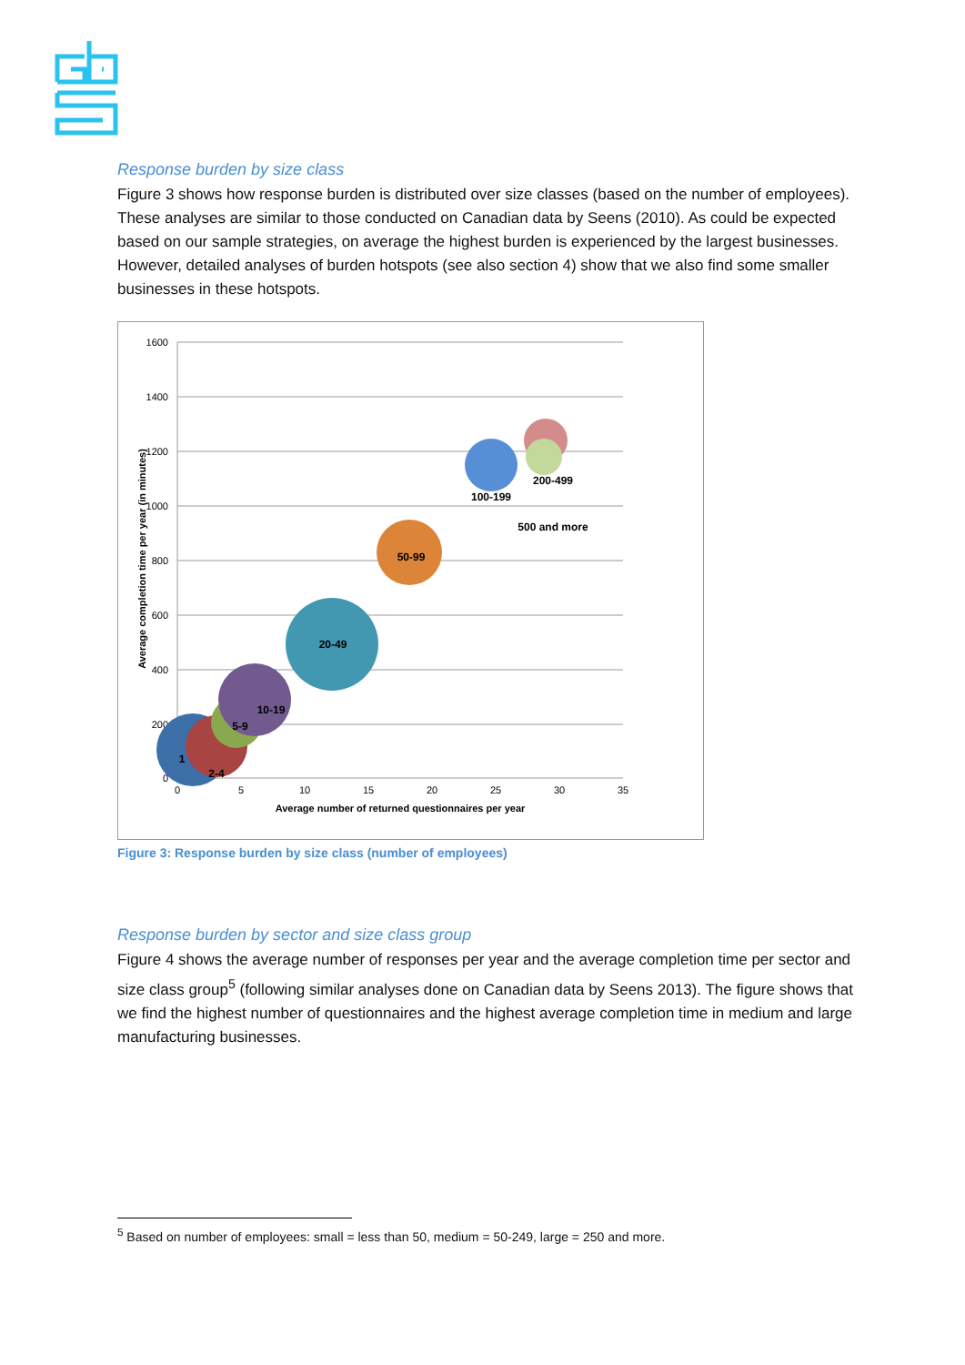Response burden by size class
Figure 3 shows how response burden is distributed over size classes (based on the number of employees). These analyses are similar to those conducted on Canadian data by Seens (2010). As could be expected based on our sample strategies, on average the highest burden is experienced by the largest businesses. However, detailed analyses of burden hotspots (see also section 4) show that we also find some smaller businesses in these hotspots.
1600
1400
1200
1000
800
600
400
200
0
0
5
10
15
20
25
30
35
Average number of returned questionnaires per year
Average completion time per year (in minutes)
1
2-4
5-9
10-19
20-49
50-99
100-199
200-499
500 and more
Figure 3: Response burden by size class (number of employees)
Response burden by sector and size class group
Figure 4 shows the average number of responses per year and the average completion time per sector and size class group<sup>5</sup> (following similar analyses done on Canadian data by Seens 2013). The figure shows that we find the highest number of questionnaires and the highest average completion time in medium and large manufacturing businesses.
<sup>5</sup> Based on number of employees: small = less than 50, medium = 50-249, large = 250 and more.